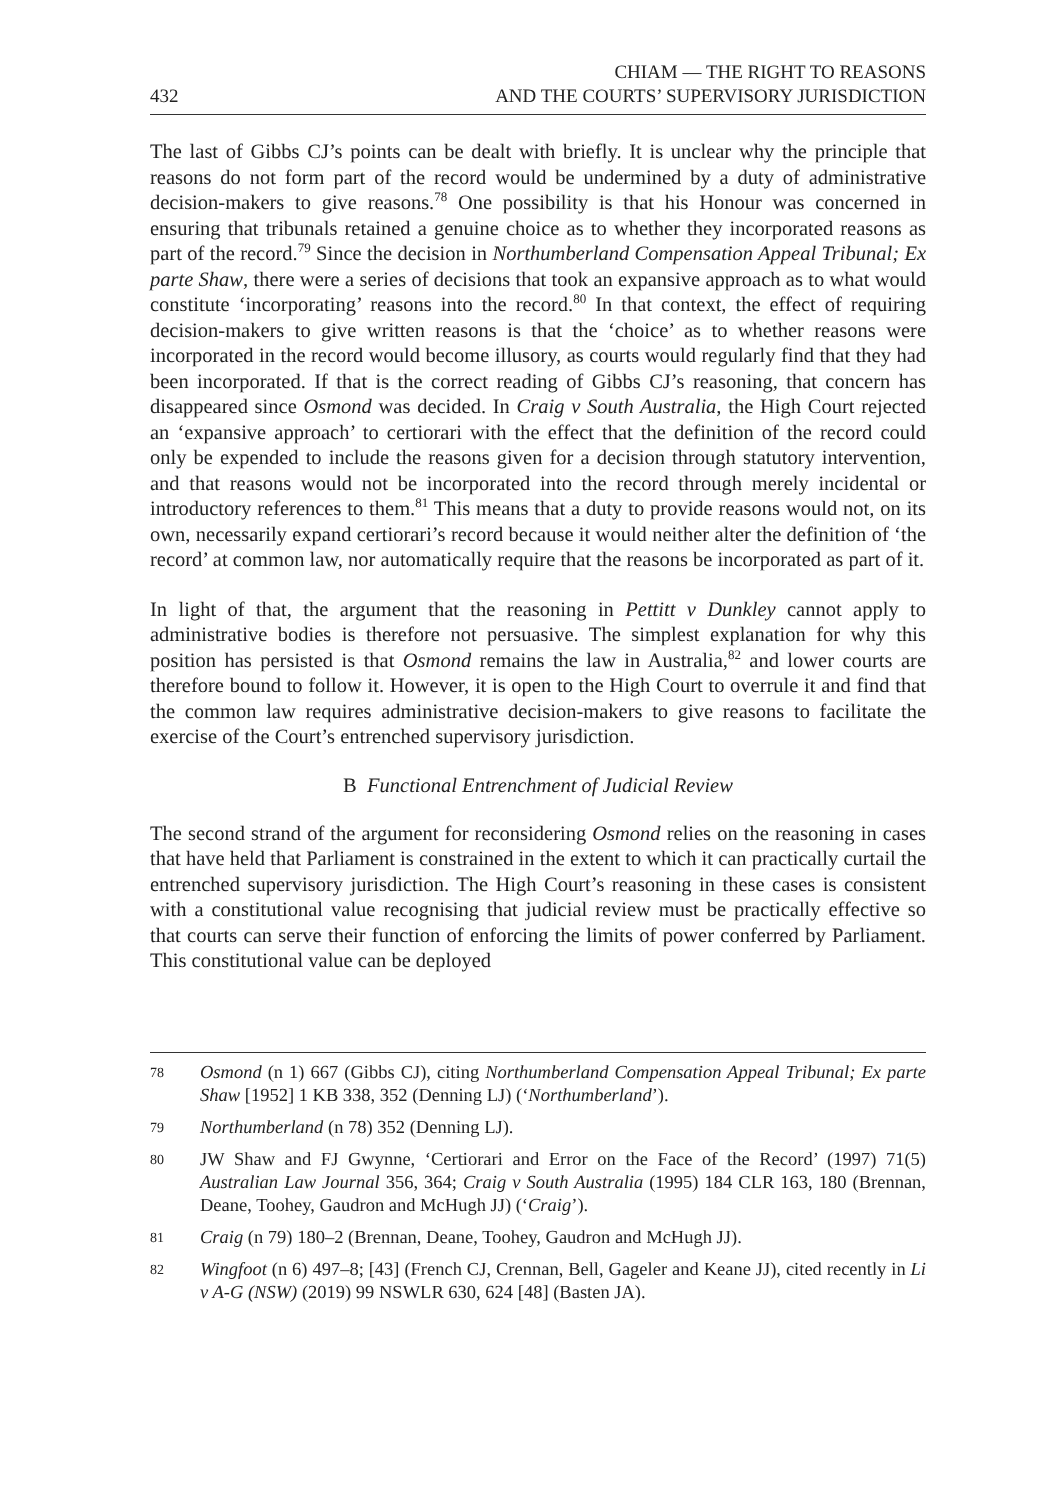432 CHIAM — THE RIGHT TO REASONS
AND THE COURTS’ SUPERVISORY JURISDICTION
The last of Gibbs CJ’s points can be dealt with briefly. It is unclear why the principle that reasons do not form part of the record would be undermined by a duty of administrative decision-makers to give reasons.<sup>78</sup> One possibility is that his Honour was concerned in ensuring that tribunals retained a genuine choice as to whether they incorporated reasons as part of the record.<sup>79</sup> Since the decision in Northumberland Compensation Appeal Tribunal; Ex parte Shaw, there were a series of decisions that took an expansive approach as to what would constitute ‘incorporating’ reasons into the record.<sup>80</sup> In that context, the effect of requiring decision-makers to give written reasons is that the ‘choice’ as to whether reasons were incorporated in the record would become illusory, as courts would regularly find that they had been incorporated. If that is the correct reading of Gibbs CJ’s reasoning, that concern has disappeared since Osmond was decided. In Craig v South Australia, the High Court rejected an ‘expansive approach’ to certiorari with the effect that the definition of the record could only be expended to include the reasons given for a decision through statutory intervention, and that reasons would not be incorporated into the record through merely incidental or introductory references to them.<sup>81</sup> This means that a duty to provide reasons would not, on its own, necessarily expand certiorari’s record because it would neither alter the definition of ‘the record’ at common law, nor automatically require that the reasons be incorporated as part of it.
In light of that, the argument that the reasoning in Pettitt v Dunkley cannot apply to administrative bodies is therefore not persuasive. The simplest explanation for why this position has persisted is that Osmond remains the law in Australia,<sup>82</sup> and lower courts are therefore bound to follow it. However, it is open to the High Court to overrule it and find that the common law requires administrative decision-makers to give reasons to facilitate the exercise of the Court’s entrenched supervisory jurisdiction.
B Functional Entrenchment of Judicial Review
The second strand of the argument for reconsidering Osmond relies on the reasoning in cases that have held that Parliament is constrained in the extent to which it can practically curtail the entrenched supervisory jurisdiction. The High Court’s reasoning in these cases is consistent with a constitutional value recognising that judicial review must be practically effective so that courts can serve their function of enforcing the limits of power conferred by Parliament. This constitutional value can be deployed
78 Osmond (n 1) 667 (Gibbs CJ), citing Northumberland Compensation Appeal Tribunal; Ex parte Shaw [1952] 1 KB 338, 352 (Denning LJ) (‘Northumberland’).
79 Northumberland (n 78) 352 (Denning LJ).
80 JW Shaw and FJ Gwynne, ‘Certiorari and Error on the Face of the Record’ (1997) 71(5) Australian Law Journal 356, 364; Craig v South Australia (1995) 184 CLR 163, 180 (Brennan, Deane, Toohey, Gaudron and McHugh JJ) (‘Craig’).
81 Craig (n 79) 180–2 (Brennan, Deane, Toohey, Gaudron and McHugh JJ).
82 Wingfoot (n 6) 497–8; [43] (French CJ, Crennan, Bell, Gageler and Keane JJ), cited recently in Li v A-G (NSW) (2019) 99 NSWLR 630, 624 [48] (Basten JA).